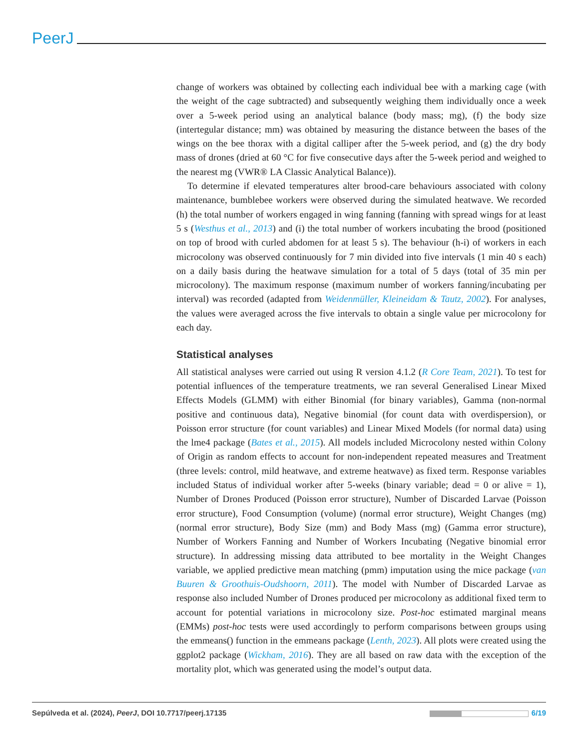PeerJ
change of workers was obtained by collecting each individual bee with a marking cage (with the weight of the cage subtracted) and subsequently weighing them individually once a week over a 5-week period using an analytical balance (body mass; mg), (f) the body size (intertegular distance; mm) was obtained by measuring the distance between the bases of the wings on the bee thorax with a digital calliper after the 5-week period, and (g) the dry body mass of drones (dried at 60 °C for five consecutive days after the 5-week period and weighed to the nearest mg (VWR® LA Classic Analytical Balance)).
To determine if elevated temperatures alter brood-care behaviours associated with colony maintenance, bumblebee workers were observed during the simulated heatwave. We recorded (h) the total number of workers engaged in wing fanning (fanning with spread wings for at least 5 s (Westhus et al., 2013) and (i) the total number of workers incubating the brood (positioned on top of brood with curled abdomen for at least 5 s). The behaviour (h-i) of workers in each microcolony was observed continuously for 7 min divided into five intervals (1 min 40 s each) on a daily basis during the heatwave simulation for a total of 5 days (total of 35 min per microcolony). The maximum response (maximum number of workers fanning/incubating per interval) was recorded (adapted from Weidenmüller, Kleineidam & Tautz, 2002). For analyses, the values were averaged across the five intervals to obtain a single value per microcolony for each day.
Statistical analyses
All statistical analyses were carried out using R version 4.1.2 (R Core Team, 2021). To test for potential influences of the temperature treatments, we ran several Generalised Linear Mixed Effects Models (GLMM) with either Binomial (for binary variables), Gamma (non-normal positive and continuous data), Negative binomial (for count data with overdispersion), or Poisson error structure (for count variables) and Linear Mixed Models (for normal data) using the lme4 package (Bates et al., 2015). All models included Microcolony nested within Colony of Origin as random effects to account for non-independent repeated measures and Treatment (three levels: control, mild heatwave, and extreme heatwave) as fixed term. Response variables included Status of individual worker after 5-weeks (binary variable; dead = 0 or alive = 1), Number of Drones Produced (Poisson error structure), Number of Discarded Larvae (Poisson error structure), Food Consumption (volume) (normal error structure), Weight Changes (mg) (normal error structure), Body Size (mm) and Body Mass (mg) (Gamma error structure), Number of Workers Fanning and Number of Workers Incubating (Negative binomial error structure). In addressing missing data attributed to bee mortality in the Weight Changes variable, we applied predictive mean matching (pmm) imputation using the mice package (van Buuren & Groothuis-Oudshoorn, 2011). The model with Number of Discarded Larvae as response also included Number of Drones produced per microcolony as additional fixed term to account for potential variations in microcolony size. Post-hoc estimated marginal means (EMMs) post-hoc tests were used accordingly to perform comparisons between groups using the emmeans() function in the emmeans package (Lenth, 2023). All plots were created using the ggplot2 package (Wickham, 2016). They are all based on raw data with the exception of the mortality plot, which was generated using the model’s output data.
Sepúlveda et al. (2024), PeerJ, DOI 10.7717/peerj.17135 6/19